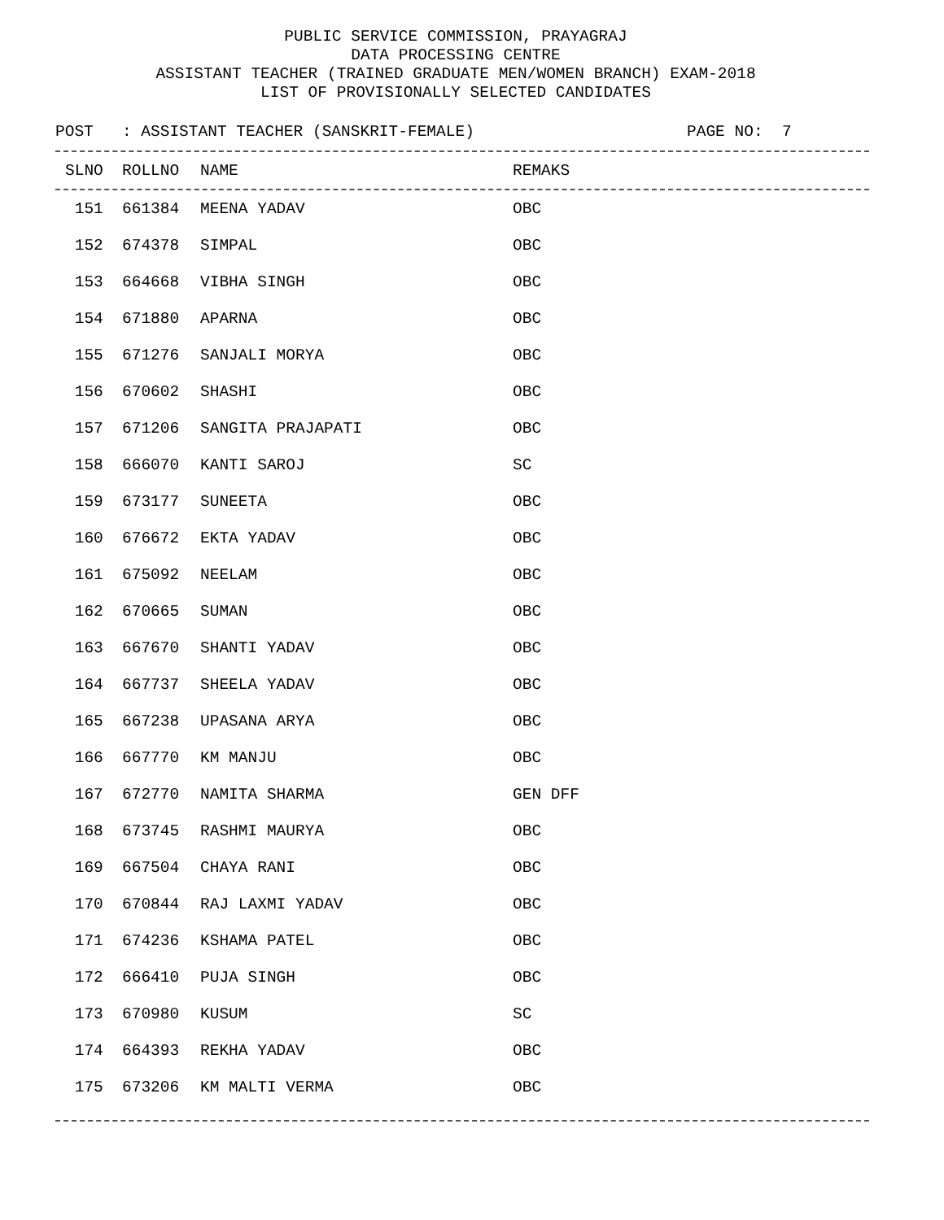PUBLIC SERVICE COMMISSION, PRAYAGRAJ
DATA PROCESSING CENTRE
ASSISTANT TEACHER (TRAINED GRADUATE MEN/WOMEN BRANCH) EXAM-2018
LIST OF PROVISIONALLY SELECTED CANDIDATES
POST : ASSISTANT TEACHER (SANSKRIT-FEMALE) PAGE NO: 7
| SLNO | ROLLNO | NAME | REMAKS |
| --- | --- | --- | --- |
| 151 | 661384 | MEENA YADAV | OBC |
| 152 | 674378 | SIMPAL | OBC |
| 153 | 664668 | VIBHA SINGH | OBC |
| 154 | 671880 | APARNA | OBC |
| 155 | 671276 | SANJALI MORYA | OBC |
| 156 | 670602 | SHASHI | OBC |
| 157 | 671206 | SANGITA PRAJAPATI | OBC |
| 158 | 666070 | KANTI SAROJ | SC |
| 159 | 673177 | SUNEETA | OBC |
| 160 | 676672 | EKTA YADAV | OBC |
| 161 | 675092 | NEELAM | OBC |
| 162 | 670665 | SUMAN | OBC |
| 163 | 667670 | SHANTI YADAV | OBC |
| 164 | 667737 | SHEELA YADAV | OBC |
| 165 | 667238 | UPASANA ARYA | OBC |
| 166 | 667770 | KM MANJU | OBC |
| 167 | 672770 | NAMITA SHARMA | GEN DFF |
| 168 | 673745 | RASHMI MAURYA | OBC |
| 169 | 667504 | CHAYA RANI | OBC |
| 170 | 670844 | RAJ LAXMI YADAV | OBC |
| 171 | 674236 | KSHAMA PATEL | OBC |
| 172 | 666410 | PUJA SINGH | OBC |
| 173 | 670980 | KUSUM | SC |
| 174 | 664393 | REKHA YADAV | OBC |
| 175 | 673206 | KM MALTI VERMA | OBC |